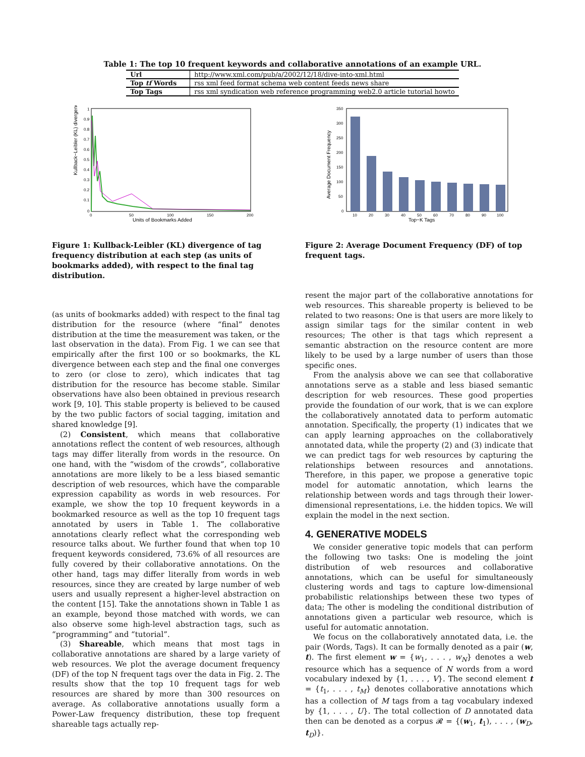Table 1: The top 10 frequent keywords and collaborative annotations of an example URL.
| Url | http://www.xml.com/pub/a/2002/12/18/dive-into-xml.html |
| Top tf Words | rss xml feed format schema web content feeds news share |
| Top Tags | rss xml syndication web reference programming web2.0 article tutorial howto |
Kullback−Leibler (KL) divergence
1
0.9
0.8
0.7
0.6
0.5
0.4
0.3
0.2
0.1
0
0
50
100
150
200
Units of Bookmarks Added
Figure 1: Kullback-Leibler (KL) divergence of tag frequency distribution at each step (as units of bookmarks added), with respect to the final tag distribution.
Average Document Frequency
350
300
250
200
150
100
50
0
10
20
30
40
50
60
70
80
90
100
Top−K Tags
Figure 2: Average Document Frequency (DF) of top frequent tags.
(as units of bookmarks added) with respect to the final tag distribution for the resource (where “final” denotes distribution at the time the measurement was taken, or the last observation in the data). From Fig. 1 we can see that empirically after the first 100 or so bookmarks, the KL divergence between each step and the final one converges to zero (or close to zero), which indicates that tag distribution for the resource has become stable. Similar observations have also been obtained in previous research work [9, 10]. This stable property is believed to be caused by the two public factors of social tagging, imitation and shared knowledge [9].
(2) Consistent, which means that collaborative annotations reflect the content of web resources, although tags may differ literally from words in the resource. On one hand, with the “wisdom of the crowds”, collaborative annotations are more likely to be a less biased semantic description of web resources, which have the comparable expression capability as words in web resources. For example, we show the top 10 frequent keywords in a bookmarked resource as well as the top 10 frequent tags annotated by users in Table 1. The collaborative annotations clearly reflect what the corresponding web resource talks about. We further found that when top 10 frequent keywords considered, 73.6% of all resources are fully covered by their collaborative annotations. On the other hand, tags may differ literally from words in web resources, since they are created by large number of web users and usually represent a higher-level abstraction on the content [15]. Take the annotations shown in Table 1 as an example, beyond those matched with words, we can also observe some high-level abstraction tags, such as “programming” and “tutorial”.
(3) Shareable, which means that most tags in collaborative annotations are shared by a large variety of web resources. We plot the average document frequency (DF) of the top N frequent tags over the data in Fig. 2. The results show that the top 10 frequent tags for web resources are shared by more than 300 resources on average. As collaborative annotations usually form a Power-Law frequency distribution, these top frequent shareable tags actually rep-
resent the major part of the collaborative annotations for web resources. This shareable property is believed to be related to two reasons: One is that users are more likely to assign similar tags for the similar content in web resources; The other is that tags which represent a semantic abstraction on the resource content are more likely to be used by a large number of users than those specific ones.
From the analysis above we can see that collaborative annotations serve as a stable and less biased semantic description for web resources. These good properties provide the foundation of our work, that is we can explore the collaboratively annotated data to perform automatic annotation. Specifically, the property (1) indicates that we can apply learning approaches on the collaboratively annotated data, while the property (2) and (3) indicate that we can predict tags for web resources by capturing the relationships between resources and annotations. Therefore, in this paper, we propose a generative topic model for automatic annotation, which learns the relationship between words and tags through their lower-dimensional representations, i.e. the hidden topics. We will explain the model in the next section.
4. GENERATIVE MODELS
We consider generative topic models that can perform the following two tasks: One is modeling the joint distribution of web resources and collaborative annotations, which can be useful for simultaneously clustering words and tags to capture low-dimensional probabilistic relationships between these two types of data; The other is modeling the conditional distribution of annotations given a particular web resource, which is useful for automatic annotation.
We focus on the collaboratively annotated data, i.e. the pair (Words, Tags). It can be formally denoted as a pair (w, t). The first element w = {w<sub>1</sub>, . . . , w<sub>N</sub>} denotes a web resource which has a sequence of N words from a word vocabulary indexed by {1, . . . , V}. The second element t = {t<sub>1</sub>, . . . , t<sub>M</sub>} denotes collaborative annotations which has a collection of M tags from a tag vocabulary indexed by {1, . . . , U}. The total collection of D annotated data then can be denoted as a corpus 𝓡 = {(w<sub>1</sub>, t<sub>1</sub>), . . . , (w<sub>D</sub>, t<sub>D</sub>)}.